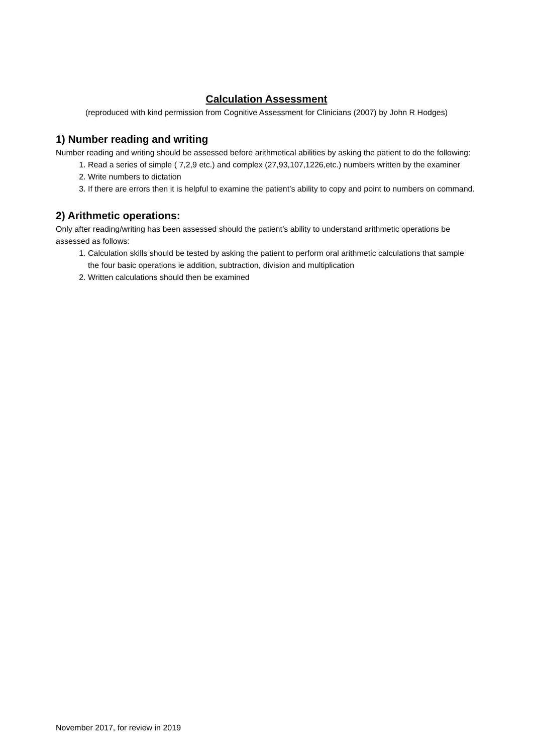Calculation Assessment
(reproduced with kind permission from Cognitive Assessment for Clinicians (2007) by John R Hodges)
1) Number reading and writing
Number reading and writing should be assessed before arithmetical abilities by asking the patient to do the following:
1. Read a series of simple ( 7,2,9 etc.) and complex (27,93,107,1226,etc.) numbers written by the examiner
2. Write numbers to dictation
3. If there are errors then it is helpful to examine the patient’s ability to copy and point to numbers on command.
2) Arithmetic operations:
Only after reading/writing has been assessed should the patient’s ability to understand arithmetic operations be assessed as follows:
1. Calculation skills should be tested by asking the patient to perform oral arithmetic calculations that sample the four basic operations ie addition, subtraction, division and multiplication
2. Written calculations should then be examined
November 2017, for review in 2019